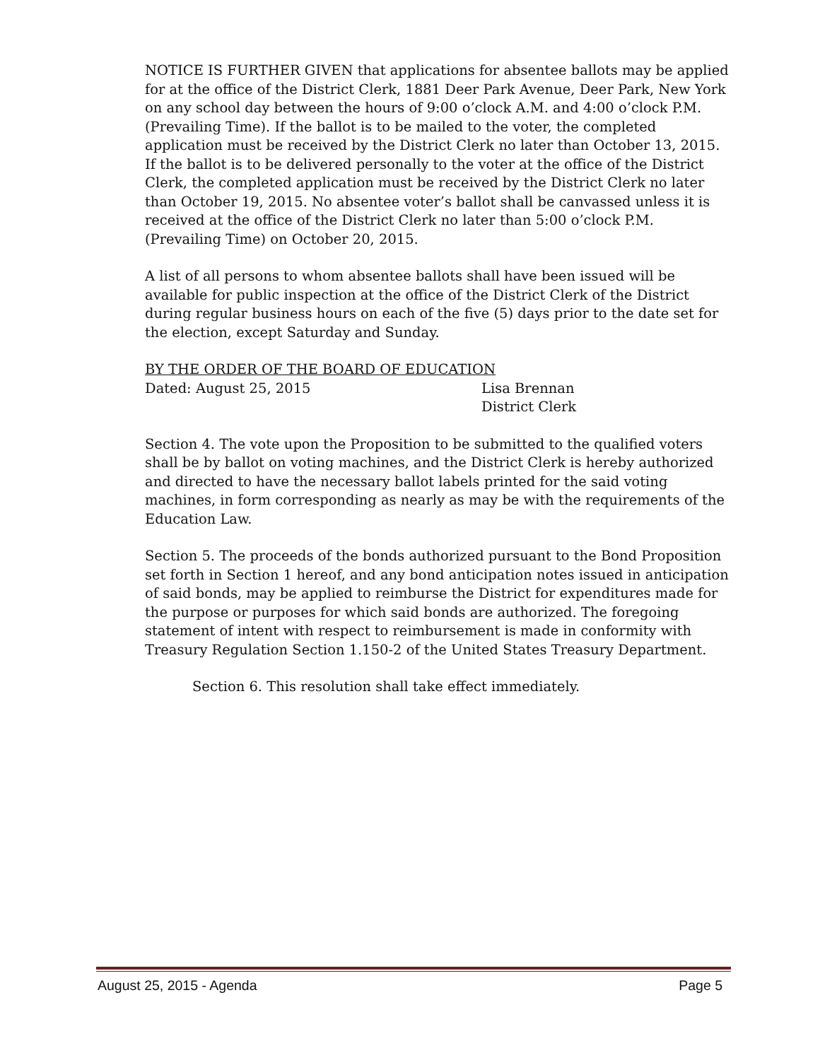NOTICE IS FURTHER GIVEN that applications for absentee ballots may be applied for at the office of the District Clerk, 1881 Deer Park Avenue, Deer Park, New York on any school day between the hours of 9:00 o’clock A.M. and 4:00 o’clock P.M. (Prevailing Time). If the ballot is to be mailed to the voter, the completed application must be received by the District Clerk no later than October 13, 2015. If the ballot is to be delivered personally to the voter at the office of the District Clerk, the completed application must be received by the District Clerk no later than October 19, 2015. No absentee voter’s ballot shall be canvassed unless it is received at the office of the District Clerk no later than 5:00 o’clock P.M. (Prevailing Time) on October 20, 2015.
A list of all persons to whom absentee ballots shall have been issued will be available for public inspection at the office of the District Clerk of the District during regular business hours on each of the five (5) days prior to the date set for the election, except Saturday and Sunday.
BY THE ORDER OF THE BOARD OF EDUCATION
Dated: August 25, 2015 Lisa Brennan
District Clerk
Section 4. The vote upon the Proposition to be submitted to the qualified voters shall be by ballot on voting machines, and the District Clerk is hereby authorized and directed to have the necessary ballot labels printed for the said voting machines, in form corresponding as nearly as may be with the requirements of the Education Law.
Section 5. The proceeds of the bonds authorized pursuant to the Bond Proposition set forth in Section 1 hereof, and any bond anticipation notes issued in anticipation of said bonds, may be applied to reimburse the District for expenditures made for the purpose or purposes for which said bonds are authorized. The foregoing statement of intent with respect to reimbursement is made in conformity with Treasury Regulation Section 1.150-2 of the United States Treasury Department.
Section 6. This resolution shall take effect immediately.
August 25, 2015 - Agenda Page 5